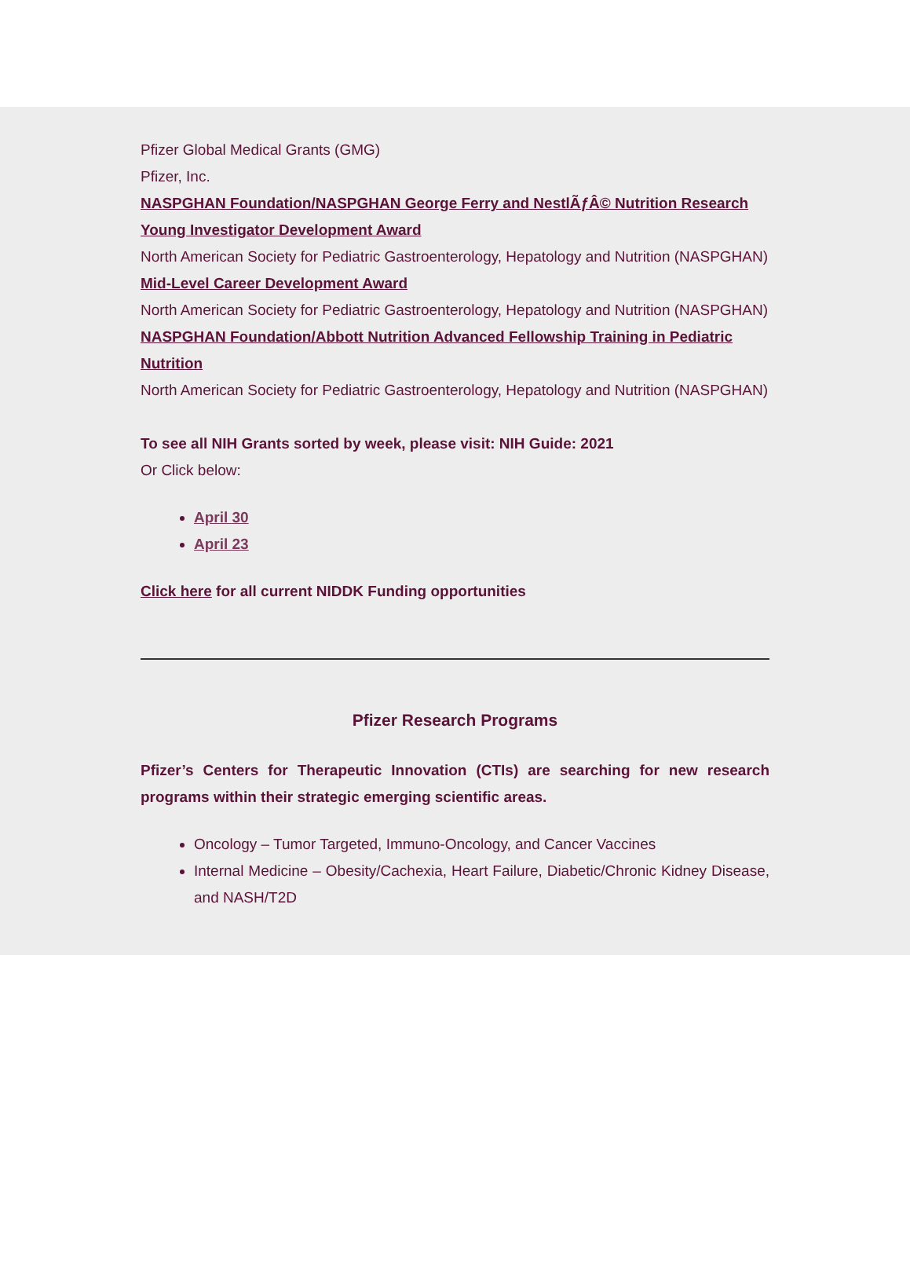Pfizer Global Medical Grants (GMG)
Pfizer, Inc.
NASPGHAN Foundation/NASPGHAN George Ferry and NestlÃƒÂ© Nutrition Research Young Investigator Development Award
North American Society for Pediatric Gastroenterology, Hepatology and Nutrition (NASPGHAN)
Mid-Level Career Development Award
North American Society for Pediatric Gastroenterology, Hepatology and Nutrition (NASPGHAN)
NASPGHAN Foundation/Abbott Nutrition Advanced Fellowship Training in Pediatric Nutrition
North American Society for Pediatric Gastroenterology, Hepatology and Nutrition (NASPGHAN)
To see all NIH Grants sorted by week, please visit: NIH Guide: 2021
Or Click below:
April 30
April 23
Click here for all current NIDDK Funding opportunities
Pfizer Research Programs
Pfizer’s Centers for Therapeutic Innovation (CTIs) are searching for new research programs within their strategic emerging scientific areas.
Oncology – Tumor Targeted, Immuno-Oncology, and Cancer Vaccines
Internal Medicine – Obesity/Cachexia, Heart Failure, Diabetic/Chronic Kidney Disease, and NASH/T2D